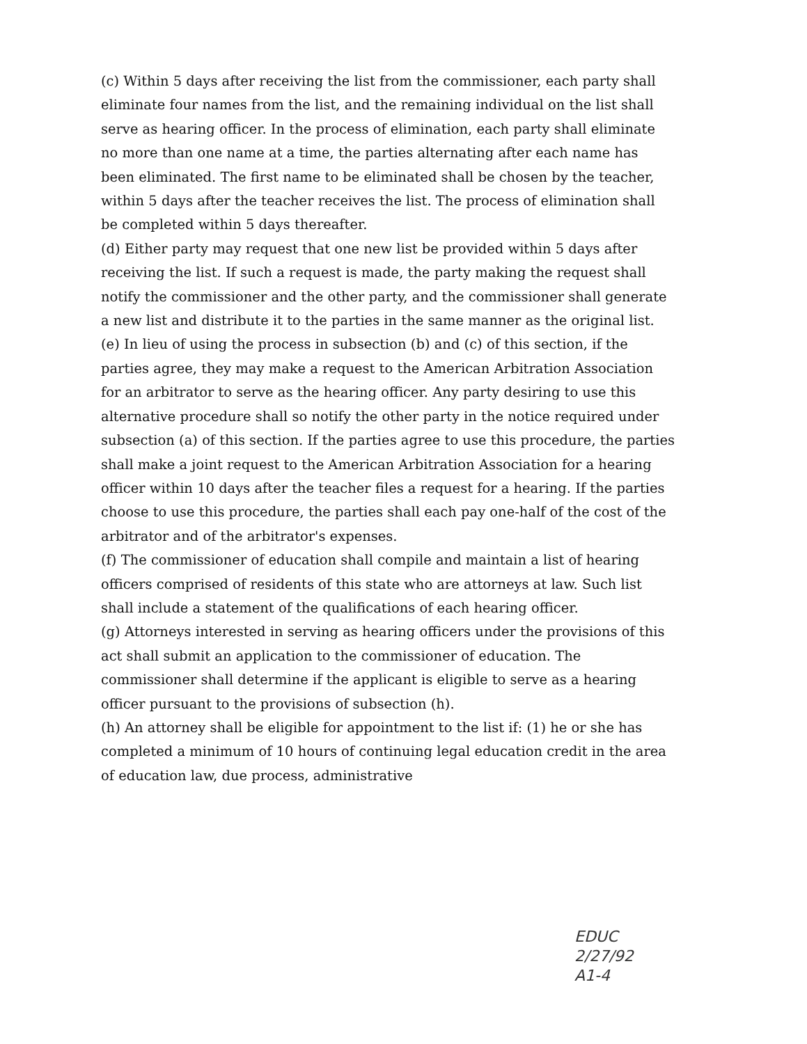(c) Within 5 days after receiving the list from the commissioner, each party shall eliminate four names from the list, and the remaining individual on the list shall serve as hearing officer. In the process of elimination, each party shall eliminate no more than one name at a time, the parties alternating after each name has been eliminated. The first name to be eliminated shall be chosen by the teacher, within 5 days after the teacher receives the list. The process of elimination shall be completed within 5 days thereafter.
(d) Either party may request that one new list be provided within 5 days after receiving the list. If such a request is made, the party making the request shall notify the commissioner and the other party, and the commissioner shall generate a new list and distribute it to the parties in the same manner as the original list.
(e) In lieu of using the process in subsection (b) and (c) of this section, if the parties agree, they may make a request to the American Arbitration Association for an arbitrator to serve as the hearing officer. Any party desiring to use this alternative procedure shall so notify the other party in the notice required under subsection (a) of this section. If the parties agree to use this procedure, the parties shall make a joint request to the American Arbitration Association for a hearing officer within 10 days after the teacher files a request for a hearing. If the parties choose to use this procedure, the parties shall each pay one-half of the cost of the arbitrator and of the arbitrator's expenses.
(f) The commissioner of education shall compile and maintain a list of hearing officers comprised of residents of this state who are attorneys at law. Such list shall include a statement of the qualifications of each hearing officer.
(g) Attorneys interested in serving as hearing officers under the provisions of this act shall submit an application to the commissioner of education. The commissioner shall determine if the applicant is eligible to serve as a hearing officer pursuant to the provisions of subsection (h).
(h) An attorney shall be eligible for appointment to the list if: (1) he or she has completed a minimum of 10 hours of continuing legal education credit in the area of education law, due process, administrative
EDUC
2/27/92
A1-4